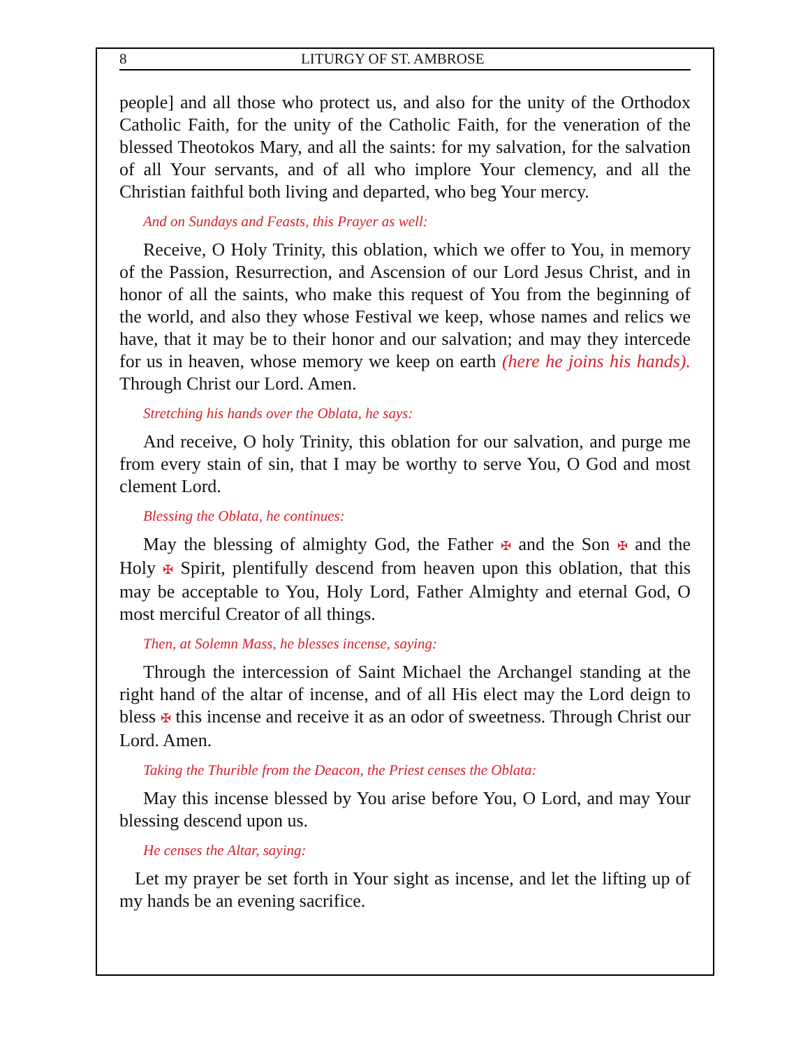8 LITURGY OF ST. AMBROSE
people] and all those who protect us, and also for the unity of the Orthodox Catholic Faith, for the unity of the Catholic Faith, for the veneration of the blessed Theotokos Mary, and all the saints: for my salvation, for the salvation of all Your servants, and of all who implore Your clemency, and all the Christian faithful both living and departed, who beg Your mercy.
And on Sundays and Feasts, this Prayer as well:
Receive, O Holy Trinity, this oblation, which we offer to You, in memory of the Passion, Resurrection, and Ascension of our Lord Jesus Christ, and in honor of all the saints, who make this request of You from the beginning of the world, and also they whose Festival we keep, whose names and relics we have, that it may be to their honor and our salvation; and may they intercede for us in heaven, whose memory we keep on earth (here he joins his hands). Through Christ our Lord. Amen.
Stretching his hands over the Oblata, he says:
And receive, O holy Trinity, this oblation for our salvation, and purge me from every stain of sin, that I may be worthy to serve You, O God and most clement Lord.
Blessing the Oblata, he continues:
May the blessing of almighty God, the Father ✠ and the Son ✠ and the Holy ✠ Spirit, plentifully descend from heaven upon this oblation, that this may be acceptable to You, Holy Lord, Father Almighty and eternal God, O most merciful Creator of all things.
Then, at Solemn Mass, he blesses incense, saying:
Through the intercession of Saint Michael the Archangel standing at the right hand of the altar of incense, and of all His elect may the Lord deign to bless ✠ this incense and receive it as an odor of sweetness. Through Christ our Lord. Amen.
Taking the Thurible from the Deacon, the Priest censes the Oblata:
May this incense blessed by You arise before You, O Lord, and may Your blessing descend upon us.
He censes the Altar, saying:
Let my prayer be set forth in Your sight as incense, and let the lifting up of my hands be an evening sacrifice.